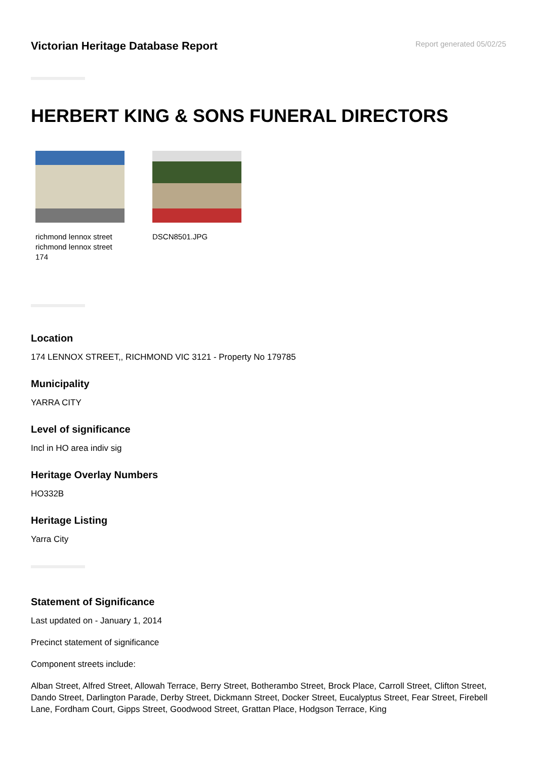Victorian Heritage Database Report
Report generated 05/02/25
HERBERT KING & SONS FUNERAL DIRECTORS
richmond lennox street richmond lennox street 174
DSCN8501.JPG
Location
174 LENNOX STREET,, RICHMOND VIC 3121 - Property No 179785
Municipality
YARRA CITY
Level of significance
Incl in HO area indiv sig
Heritage Overlay Numbers
HO332B
Heritage Listing
Yarra City
Statement of Significance
Last updated on - January 1, 2014
Precinct statement of significance
Component streets include:
Alban Street, Alfred Street, Allowah Terrace, Berry Street, Botherambo Street, Brock Place, Carroll Street, Clifton Street, Dando Street, Darlington Parade, Derby Street, Dickmann Street, Docker Street, Eucalyptus Street, Fear Street, Firebell Lane, Fordham Court, Gipps Street, Goodwood Street, Grattan Place, Hodgson Terrace, King